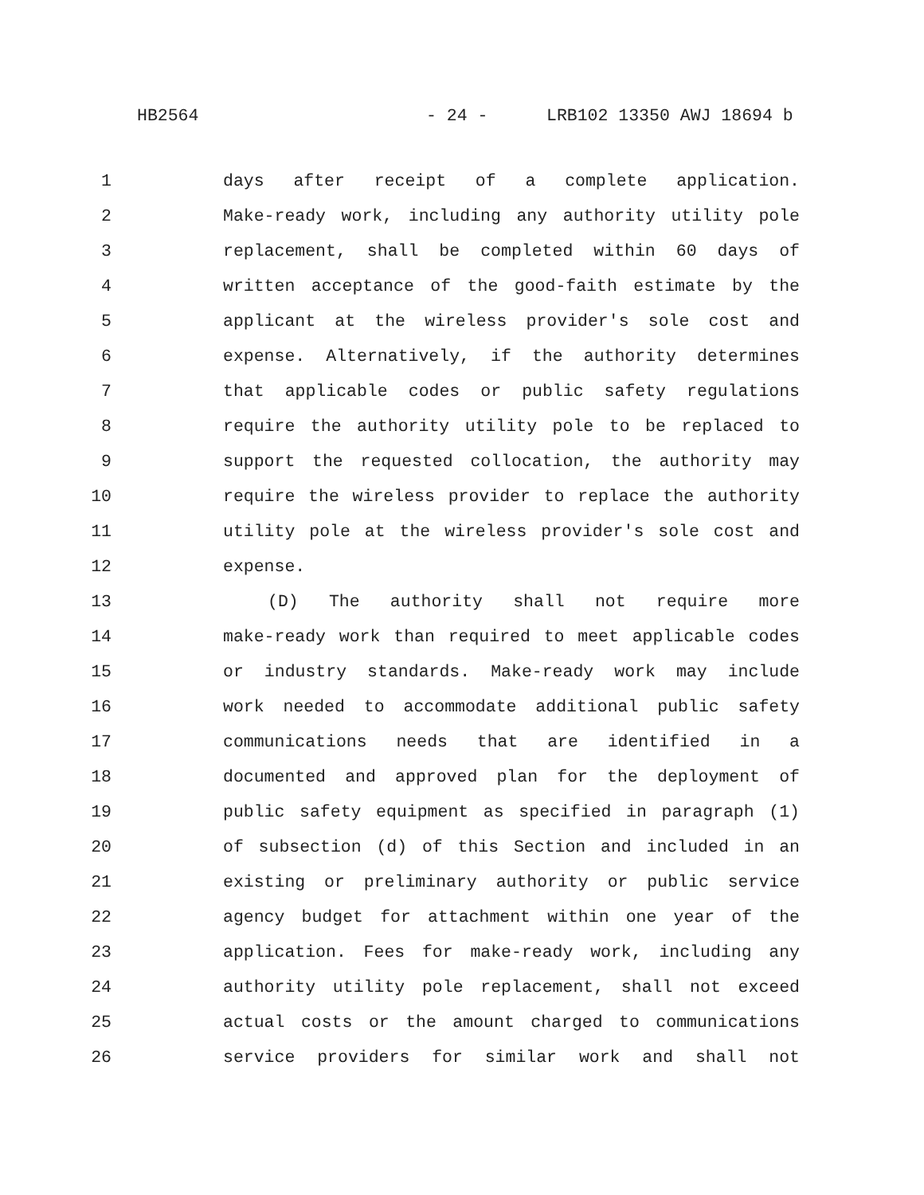HB2564 - 24 - LRB102 13350 AWJ 18694 b
1 days after receipt of a complete application.
2 Make-ready work, including any authority utility pole
3 replacement, shall be completed within 60 days of
4 written acceptance of the good-faith estimate by the
5 applicant at the wireless provider's sole cost and
6 expense. Alternatively, if the authority determines
7 that applicable codes or public safety regulations
8 require the authority utility pole to be replaced to
9 support the requested collocation, the authority may
10 require the wireless provider to replace the authority
11 utility pole at the wireless provider's sole cost and
12 expense.
13 (D) The authority shall not require more
14 make-ready work than required to meet applicable codes
15 or industry standards. Make-ready work may include
16 work needed to accommodate additional public safety
17 communications needs that are identified in a
18 documented and approved plan for the deployment of
19 public safety equipment as specified in paragraph (1)
20 of subsection (d) of this Section and included in an
21 existing or preliminary authority or public service
22 agency budget for attachment within one year of the
23 application. Fees for make-ready work, including any
24 authority utility pole replacement, shall not exceed
25 actual costs or the amount charged to communications
26 service providers for similar work and shall not